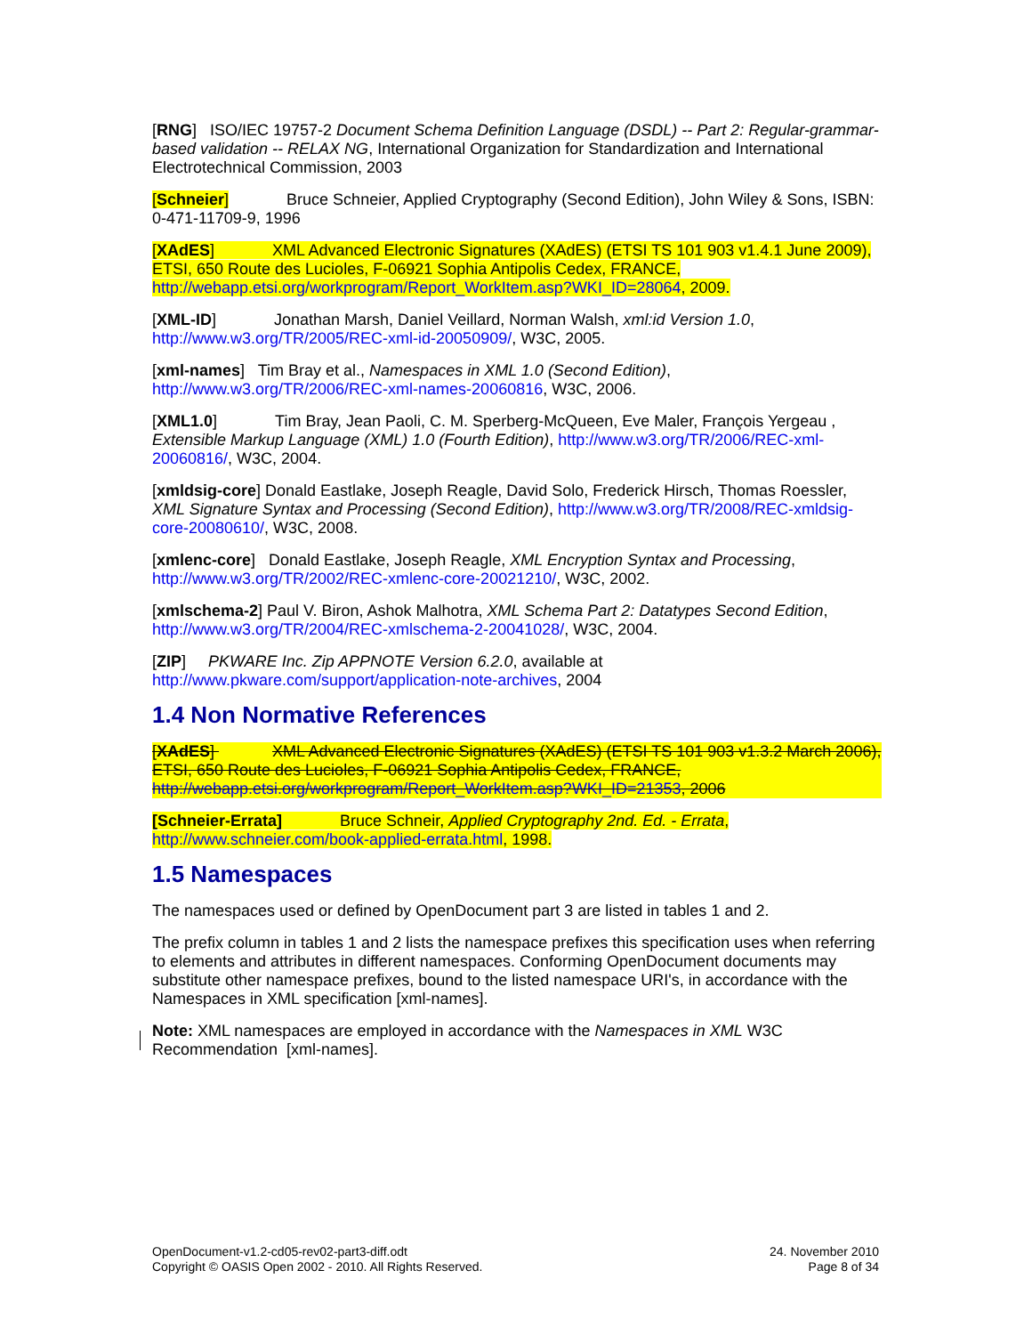[RNG] ISO/IEC 19757-2 Document Schema Definition Language (DSDL) -- Part 2: Regular-grammar-based validation -- RELAX NG, International Organization for Standardization and International Electrotechnical Commission, 2003
[Schneier] Bruce Schneier, Applied Cryptography (Second Edition), John Wiley & Sons, ISBN: 0-471-11709-9, 1996
[XAdES] XML Advanced Electronic Signatures (XAdES) (ETSI TS 101 903 v1.4.1 June 2009), ETSI, 650 Route des Lucioles, F-06921 Sophia Antipolis Cedex, FRANCE, http://webapp.etsi.org/workprogram/Report_WorkItem.asp?WKI_ID=28064, 2009.
[XML-ID] Jonathan Marsh, Daniel Veillard, Norman Walsh, xml:id Version 1.0, http://www.w3.org/TR/2005/REC-xml-id-20050909/, W3C, 2005.
[xml-names] Tim Bray et al., Namespaces in XML 1.0 (Second Edition), http://www.w3.org/TR/2006/REC-xml-names-20060816, W3C, 2006.
[XML1.0] Tim Bray, Jean Paoli, C. M. Sperberg-McQueen, Eve Maler, François Yergeau , Extensible Markup Language (XML) 1.0 (Fourth Edition), http://www.w3.org/TR/2006/REC-xml-20060816/, W3C, 2004.
[xmldsig-core] Donald Eastlake, Joseph Reagle, David Solo, Frederick Hirsch, Thomas Roessler, XML Signature Syntax and Processing (Second Edition), http://www.w3.org/TR/2008/REC-xmldsig-core-20080610/, W3C, 2008.
[xmlenc-core] Donald Eastlake, Joseph Reagle, XML Encryption Syntax and Processing, http://www.w3.org/TR/2002/REC-xmlenc-core-20021210/, W3C, 2002.
[xmlschema-2] Paul V. Biron, Ashok Malhotra, XML Schema Part 2: Datatypes Second Edition, http://www.w3.org/TR/2004/REC-xmlschema-2-20041028/, W3C, 2004.
[ZIP] PKWARE Inc. Zip APPNOTE Version 6.2.0, available at http://www.pkware.com/support/application-note-archives, 2004
1.4 Non Normative References
[XAdES] XML Advanced Electronic Signatures (XAdES) (ETSI TS 101 903 v1.3.2 March 2006), ETSI, 650 Route des Lucioles, F-06921 Sophia Antipolis Cedex, FRANCE, http://webapp.etsi.org/workprogram/Report_WorkItem.asp?WKI_ID=21353, 2006
[Schneier-Errata] Bruce Schneir, Applied Cryptography 2nd. Ed. - Errata, http://www.schneier.com/book-applied-errata.html, 1998.
1.5 Namespaces
The namespaces used or defined by OpenDocument part 3 are listed in tables 1 and 2.
The prefix column in tables 1 and 2 lists the namespace prefixes this specification uses when referring to elements and attributes in different namespaces. Conforming OpenDocument documents may substitute other namespace prefixes, bound to the listed namespace URI's, in accordance with the Namespaces in XML specification [xml-names].
Note: XML namespaces are employed in accordance with the Namespaces in XML W3C Recommendation [xml-names].
OpenDocument-v1.2-cd05-rev02-part3-diff.odt
Copyright © OASIS Open 2002 - 2010. All Rights Reserved.
24. November 2010
Page 8 of 34